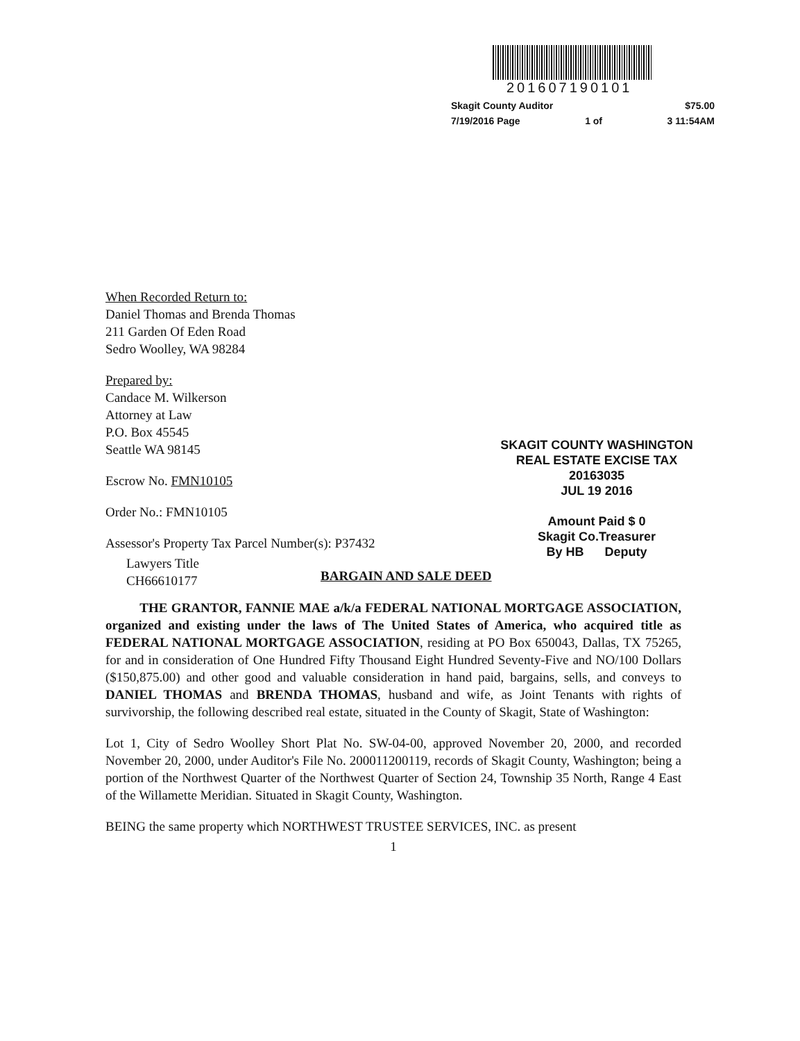201607190101
Skagit County Auditor $75.00
7/19/2016 Page 1 of 3 11:54AM
SKAGIT COUNTY WASHINGTON
REAL ESTATE EXCISE TAX
20163035
JUL 19 2016
Amount Paid $ 0
Skagit Co.Treasurer
By HB Deputy
When Recorded Return to:
Daniel Thomas and Brenda Thomas
211 Garden Of Eden Road
Sedro Woolley, WA 98284
Prepared by:
Candace M. Wilkerson
Attorney at Law
P.O. Box 45545
Seattle WA 98145
Escrow No. FMN10105
Order No.: FMN10105
Assessor's Property Tax Parcel Number(s): P37432
Lawyers Title
CH66610177
BARGAIN AND SALE DEED
THE GRANTOR, FANNIE MAE a/k/a FEDERAL NATIONAL MORTGAGE ASSOCIATION, organized and existing under the laws of The United States of America, who acquired title as FEDERAL NATIONAL MORTGAGE ASSOCIATION, residing at PO Box 650043, Dallas, TX 75265, for and in consideration of One Hundred Fifty Thousand Eight Hundred Seventy-Five and NO/100 Dollars ($150,875.00) and other good and valuable consideration in hand paid, bargains, sells, and conveys to DANIEL THOMAS and BRENDA THOMAS, husband and wife, as Joint Tenants with rights of survivorship, the following described real estate, situated in the County of Skagit, State of Washington:
Lot 1, City of Sedro Woolley Short Plat No. SW-04-00, approved November 20, 2000, and recorded November 20, 2000, under Auditor's File No. 200011200119, records of Skagit County, Washington; being a portion of the Northwest Quarter of the Northwest Quarter of Section 24, Township 35 North, Range 4 East of the Willamette Meridian. Situated in Skagit County, Washington.
BEING the same property which NORTHWEST TRUSTEE SERVICES, INC. as present
1